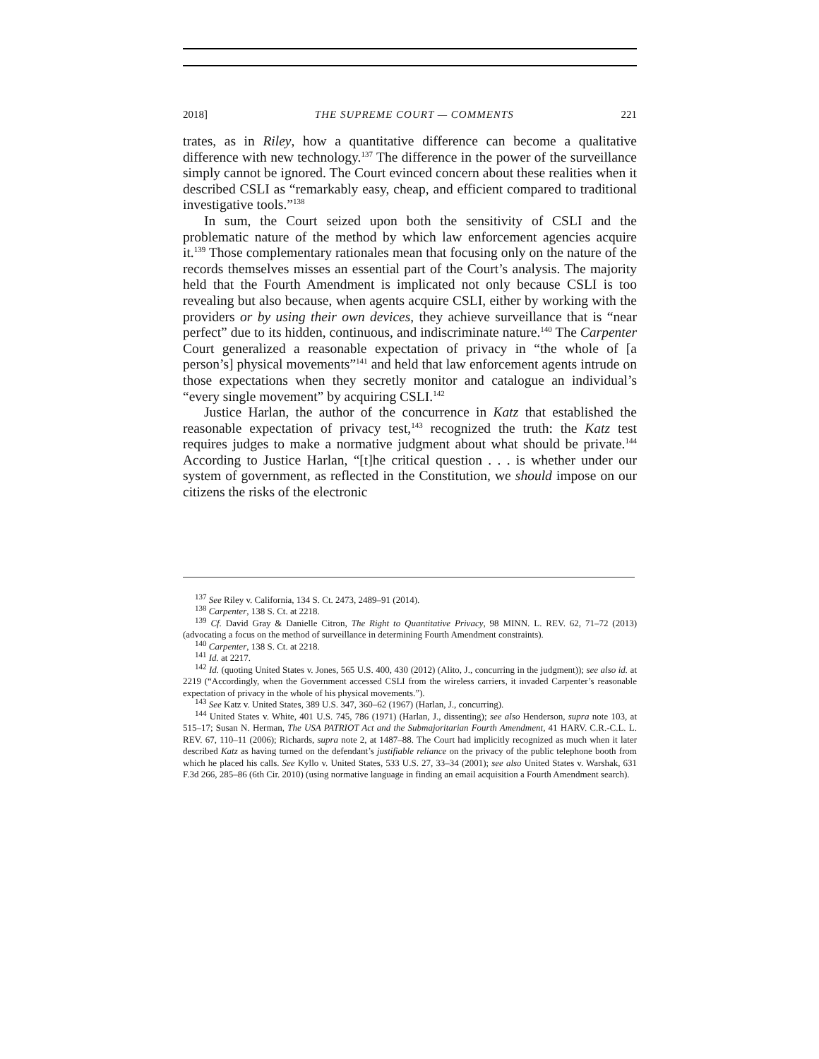2018] THE SUPREME COURT — COMMENTS 221
trates, as in Riley, how a quantitative difference can become a qualitative difference with new technology.<sup>137</sup> The difference in the power of the surveillance simply cannot be ignored. The Court evinced concern about these realities when it described CSLI as “remarkably easy, cheap, and efficient compared to traditional investigative tools.”<sup>138</sup>
In sum, the Court seized upon both the sensitivity of CSLI and the problematic nature of the method by which law enforcement agencies acquire it.<sup>139</sup> Those complementary rationales mean that focusing only on the nature of the records themselves misses an essential part of the Court’s analysis. The majority held that the Fourth Amendment is implicated not only because CSLI is too revealing but also because, when agents acquire CSLI, either by working with the providers or by using their own devices, they achieve surveillance that is “near perfect” due to its hidden, continuous, and indiscriminate nature.<sup>140</sup> The Carpenter Court generalized a reasonable expectation of privacy in “the whole of [a person’s] physical movements”<sup>141</sup> and held that law enforcement agents intrude on those expectations when they secretly monitor and catalogue an individual’s “every single movement” by acquiring CSLI.<sup>142</sup>
Justice Harlan, the author of the concurrence in Katz that established the reasonable expectation of privacy test,<sup>143</sup> recognized the truth: the Katz test requires judges to make a normative judgment about what should be private.<sup>144</sup> According to Justice Harlan, “[t]he critical question . . . is whether under our system of government, as reflected in the Constitution, we should impose on our citizens the risks of the electronic
<sup>137</sup> See Riley v. California, 134 S. Ct. 2473, 2489–91 (2014).
<sup>138</sup> Carpenter, 138 S. Ct. at 2218.
<sup>139</sup> Cf. David Gray & Danielle Citron, The Right to Quantitative Privacy, 98 MINN. L. REV. 62, 71–72 (2013) (advocating a focus on the method of surveillance in determining Fourth Amendment constraints).
<sup>140</sup> Carpenter, 138 S. Ct. at 2218.
<sup>141</sup> Id. at 2217.
<sup>142</sup> Id. (quoting United States v. Jones, 565 U.S. 400, 430 (2012) (Alito, J., concurring in the judgment)); see also id. at 2219 (“Accordingly, when the Government accessed CSLI from the wireless carriers, it invaded Carpenter’s reasonable expectation of privacy in the whole of his physical movements.”).
<sup>143</sup> See Katz v. United States, 389 U.S. 347, 360–62 (1967) (Harlan, J., concurring).
<sup>144</sup> United States v. White, 401 U.S. 745, 786 (1971) (Harlan, J., dissenting); see also Henderson, supra note 103, at 515–17; Susan N. Herman, The USA PATRIOT Act and the Submajoritarian Fourth Amendment, 41 HARV. C.R.-C.L. L. REV. 67, 110–11 (2006); Richards, supra note 2, at 1487–88. The Court had implicitly recognized as much when it later described Katz as having turned on the defendant’s justifiable reliance on the privacy of the public telephone booth from which he placed his calls. See Kyllo v. United States, 533 U.S. 27, 33–34 (2001); see also United States v. Warshak, 631 F.3d 266, 285–86 (6th Cir. 2010) (using normative language in finding an email acquisition a Fourth Amendment search).